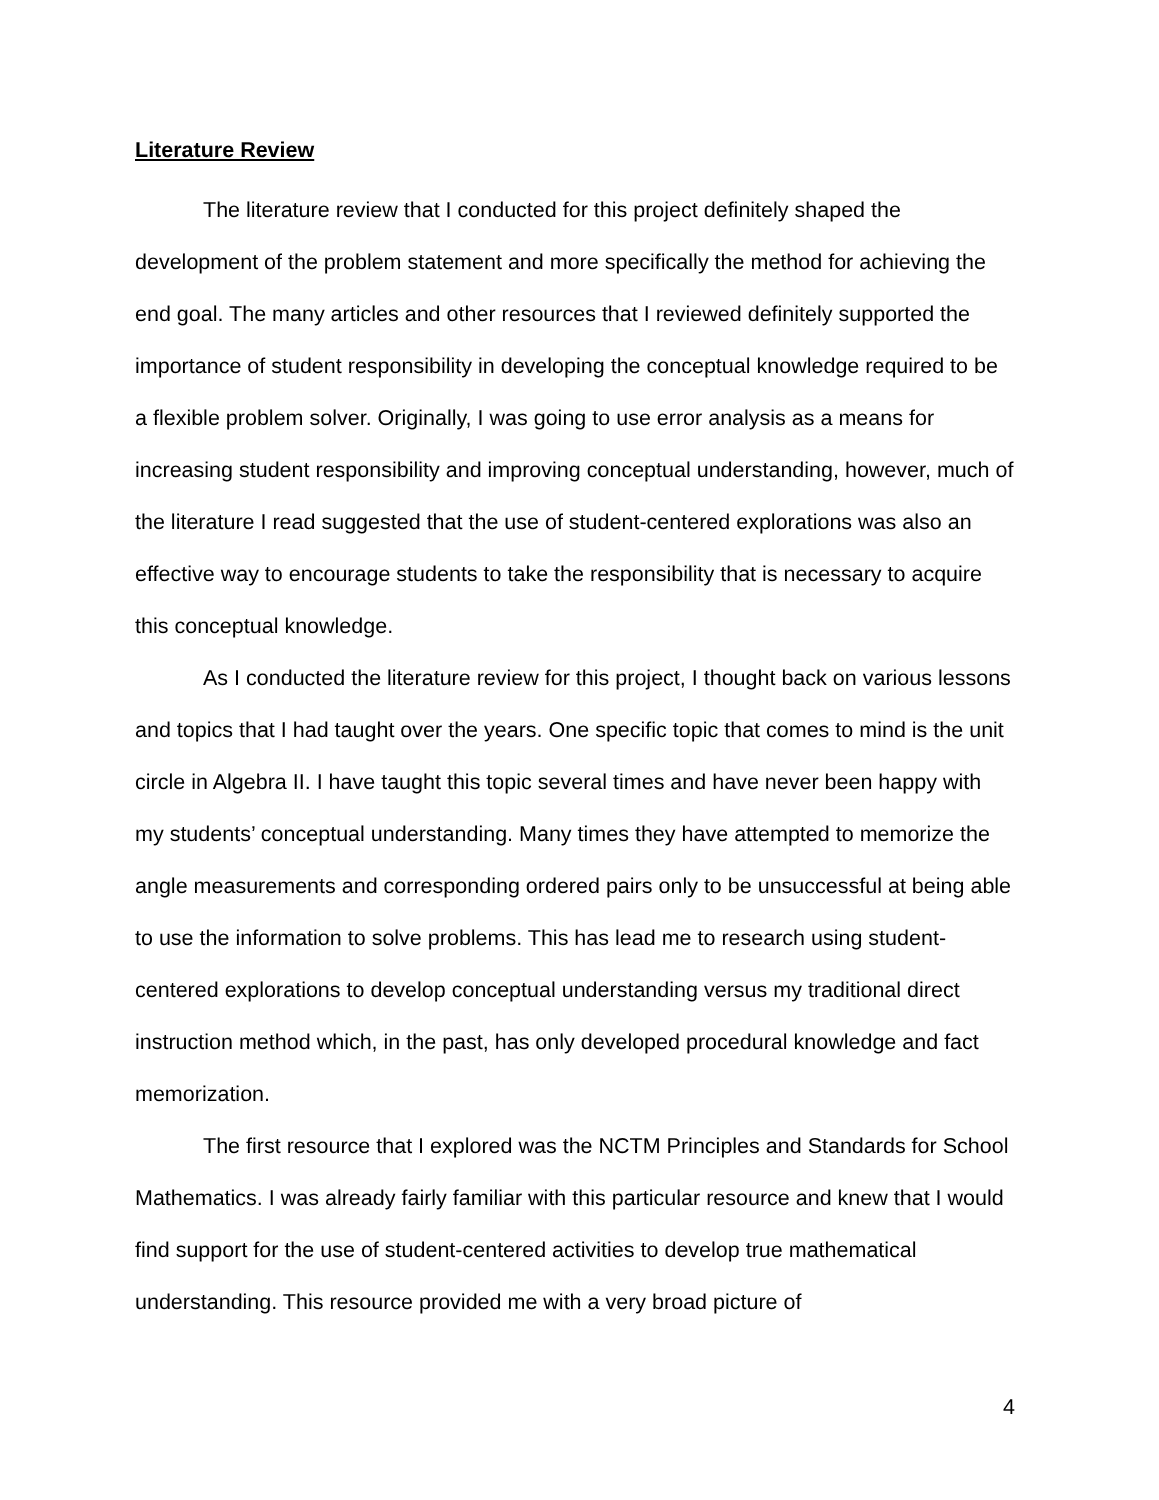Literature Review
The literature review that I conducted for this project definitely shaped the development of the problem statement and more specifically the method for achieving the end goal. The many articles and other resources that I reviewed definitely supported the importance of student responsibility in developing the conceptual knowledge required to be a flexible problem solver. Originally, I was going to use error analysis as a means for increasing student responsibility and improving conceptual understanding, however, much of the literature I read suggested that the use of student-centered explorations was also an effective way to encourage students to take the responsibility that is necessary to acquire this conceptual knowledge.
As I conducted the literature review for this project, I thought back on various lessons and topics that I had taught over the years. One specific topic that comes to mind is the unit circle in Algebra II. I have taught this topic several times and have never been happy with my students’ conceptual understanding. Many times they have attempted to memorize the angle measurements and corresponding ordered pairs only to be unsuccessful at being able to use the information to solve problems. This has lead me to research using student-centered explorations to develop conceptual understanding versus my traditional direct instruction method which, in the past, has only developed procedural knowledge and fact memorization.
The first resource that I explored was the NCTM Principles and Standards for School Mathematics. I was already fairly familiar with this particular resource and knew that I would find support for the use of student-centered activities to develop true mathematical understanding. This resource provided me with a very broad picture of
4